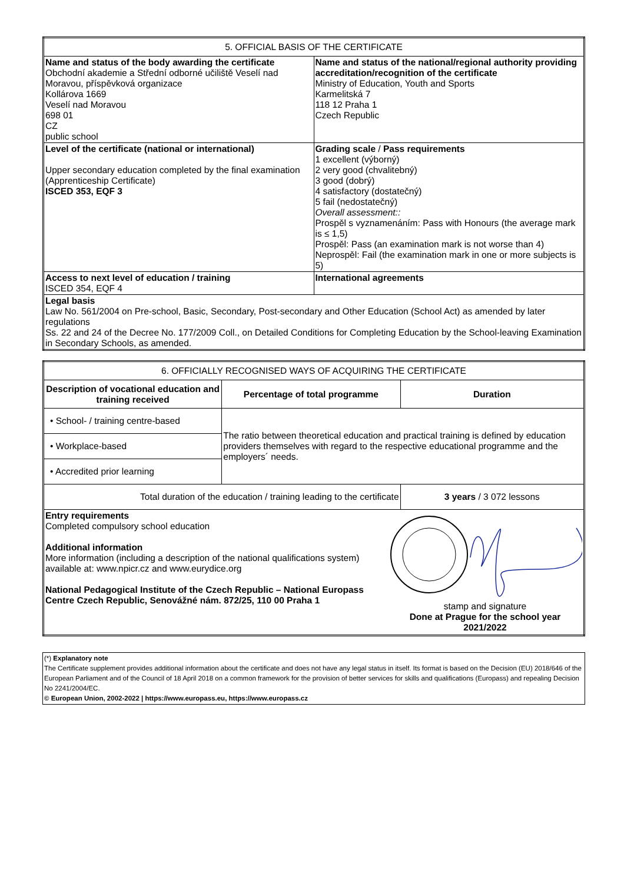| 5. OFFICIAL BASIS OF THE CERTIFICATE | |
| Name and status of the body awarding the certificate Obchodní akademie a Střední odborné učiliště Veselí nad Moravou, příspěvková organizace Kollárova 1669 Veselí nad Moravou 698 01 CZ public school | Name and status of the national/regional authority providing accreditation/recognition of the certificate Ministry of Education, Youth and Sports Karmelitská 7 118 12 Praha 1 Czech Republic |
| Level of the certificate (national or international) Upper secondary education completed by the final examination (Apprenticeship Certificate) ISCED 353, EQF 3 | Grading scale / Pass requirements 1 excellent (výborný) 2 very good (chvalitebný) 3 good (dobrý) 4 satisfactory (dostatečný) 5 fail (nedostatečný) Overall assessment:: Prospěl s vyznamenáním: Pass with Honours (the average mark is ≤ 1,5) Prospěl: Pass (an examination mark is not worse than 4) Neprospěl: Fail (the examination mark in one or more subjects is 5) |
| Access to next level of education / training ISCED 354, EQF 4 | International agreements |
| Legal basis Law No. 561/2004 on Pre-school, Basic, Secondary, Post-secondary and Other Education (School Act) as amended by later regulations Ss. 22 and 24 of the Decree No. 177/2009 Coll., on Detailed Conditions for Completing Education by the School-leaving Examination in Secondary Schools, as amended. | |
| 6. OFFICIALLY RECOGNISED WAYS OF ACQUIRING THE CERTIFICATE | | |
| Description of vocational education and training received | Percentage of total programme | Duration |
| • School- / training centre-based | The ratio between theoretical education and practical training is defined by education providers themselves with regard to the respective educational programme and the employers´ needs. | |
| • Workplace-based | | |
| • Accredited prior learning | | |
| Total duration of the education / training leading to the certificate | | 3 years / 3 072 lessons |
| Entry requirements Completed compulsory school education Additional information More information (including a description of the national qualifications system) available at: www.npicr.cz and www.eurydice.org National Pedagogical Institute of the Czech Republic – National Europass Centre Czech Republic, Senovážné nám. 872/25, 110 00 Praha 1 stamp and signature Done at Prague for the school year 2021/2022 | | |
(*) Explanatory note
The Certificate supplement provides additional information about the certificate and does not have any legal status in itself. Its format is based on the Decision (EU) 2018/646 of the European Parliament and of the Council of 18 April 2018 on a common framework for the provision of better services for skills and qualifications (Europass) and repealing Decision No 2241/2004/EC.
© European Union, 2002-2022 | https://www.europass.eu, https://www.europass.cz